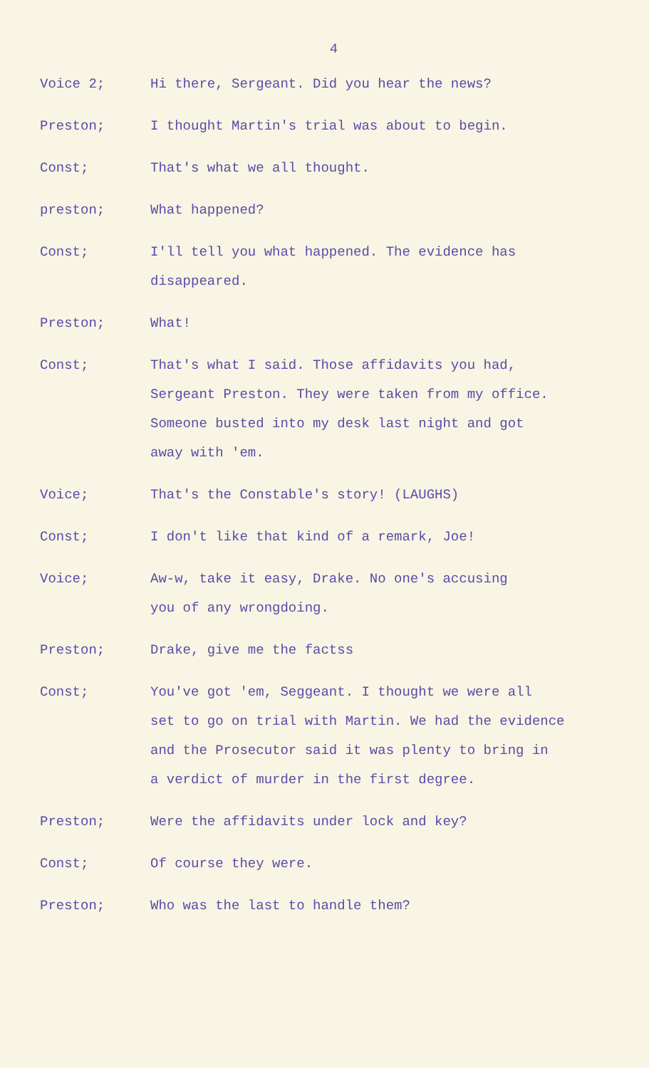4
Voice 2; Hi there, Sergeant. Did you hear the news?
Preston; I thought Martin's trial was about to begin.
Const; That's what we all thought.
preston; What happened?
Const; I'll tell you what happened. The evidence has
disappeared.
Preston; What!
Const; That's what I said. Those affidavits you had,
Sergeant Preston. They were taken from my office.
Someone busted into my desk last night and got
away with 'em.
Voice; That's the Constable's story! (LAUGHS)
Const; I don't like that kind of a remark, Joe!
Voice; Aw-w, take it easy, Drake. No one's accusing
you of any wrongdoing.
Preston; Drake, give me the factss
Const; You've got 'em, Seggeant. I thought we were all
set to go on trial with Martin. We had the evidence
and the Prosecutor said it was plenty to bring in
a verdict of murder in the first degree.
Preston; Were the affidavits under lock and key?
Const; Of course they were.
Preston; Who was the last to handle them?